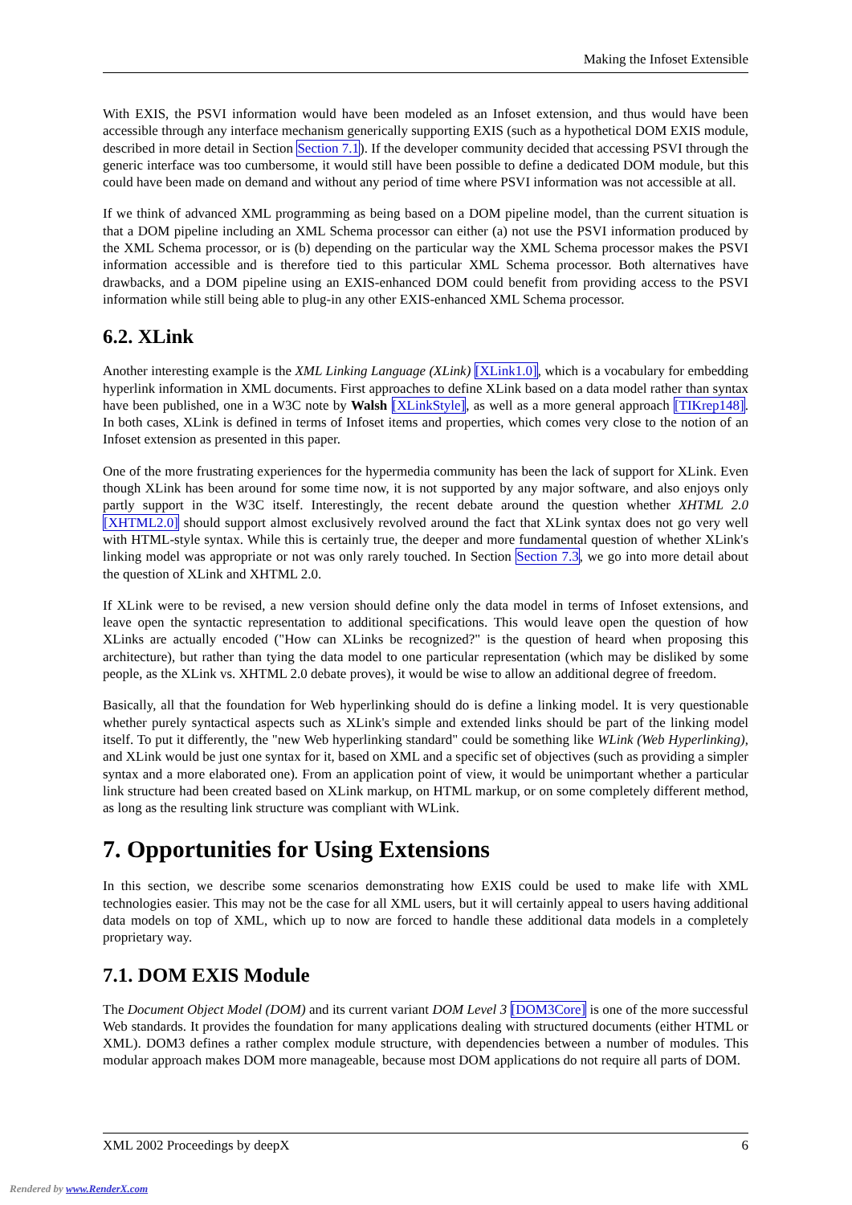Making the Infoset Extensible
With EXIS, the PSVI information would have been modeled as an Infoset extension, and thus would have been accessible through any interface mechanism generically supporting EXIS (such as a hypothetical DOM EXIS module, described in more detail in Section Section 7.1). If the developer community decided that accessing PSVI through the generic interface was too cumbersome, it would still have been possible to define a dedicated DOM module, but this could have been made on demand and without any period of time where PSVI information was not accessible at all.
If we think of advanced XML programming as being based on a DOM pipeline model, than the current situation is that a DOM pipeline including an XML Schema processor can either (a) not use the PSVI information produced by the XML Schema processor, or is (b) depending on the particular way the XML Schema processor makes the PSVI information accessible and is therefore tied to this particular XML Schema processor. Both alternatives have drawbacks, and a DOM pipeline using an EXIS-enhanced DOM could benefit from providing access to the PSVI information while still being able to plug-in any other EXIS-enhanced XML Schema processor.
6.2. XLink
Another interesting example is the XML Linking Language (XLink) [XLink1.0], which is a vocabulary for embedding hyperlink information in XML documents. First approaches to define XLink based on a data model rather than syntax have been published, one in a W3C note by Walsh [XLinkStyle], as well as a more general approach [TIKrep148]. In both cases, XLink is defined in terms of Infoset items and properties, which comes very close to the notion of an Infoset extension as presented in this paper.
One of the more frustrating experiences for the hypermedia community has been the lack of support for XLink. Even though XLink has been around for some time now, it is not supported by any major software, and also enjoys only partly support in the W3C itself. Interestingly, the recent debate around the question whether XHTML 2.0 [XHTML2.0] should support almost exclusively revolved around the fact that XLink syntax does not go very well with HTML-style syntax. While this is certainly true, the deeper and more fundamental question of whether XLink's linking model was appropriate or not was only rarely touched. In Section Section 7.3, we go into more detail about the question of XLink and XHTML 2.0.
If XLink were to be revised, a new version should define only the data model in terms of Infoset extensions, and leave open the syntactic representation to additional specifications. This would leave open the question of how XLinks are actually encoded ("How can XLinks be recognized?" is the question of heard when proposing this architecture), but rather than tying the data model to one particular representation (which may be disliked by some people, as the XLink vs. XHTML 2.0 debate proves), it would be wise to allow an additional degree of freedom.
Basically, all that the foundation for Web hyperlinking should do is define a linking model. It is very questionable whether purely syntactical aspects such as XLink's simple and extended links should be part of the linking model itself. To put it differently, the "new Web hyperlinking standard" could be something like WLink (Web Hyperlinking), and XLink would be just one syntax for it, based on XML and a specific set of objectives (such as providing a simpler syntax and a more elaborated one). From an application point of view, it would be unimportant whether a particular link structure had been created based on XLink markup, on HTML markup, or on some completely different method, as long as the resulting link structure was compliant with WLink.
7. Opportunities for Using Extensions
In this section, we describe some scenarios demonstrating how EXIS could be used to make life with XML technologies easier. This may not be the case for all XML users, but it will certainly appeal to users having additional data models on top of XML, which up to now are forced to handle these additional data models in a completely proprietary way.
7.1. DOM EXIS Module
The Document Object Model (DOM) and its current variant DOM Level 3 [DOM3Core] is one of the more successful Web standards. It provides the foundation for many applications dealing with structured documents (either HTML or XML). DOM3 defines a rather complex module structure, with dependencies between a number of modules. This modular approach makes DOM more manageable, because most DOM applications do not require all parts of DOM.
XML 2002 Proceedings by deepX 6
Rendered by www.RenderX.com